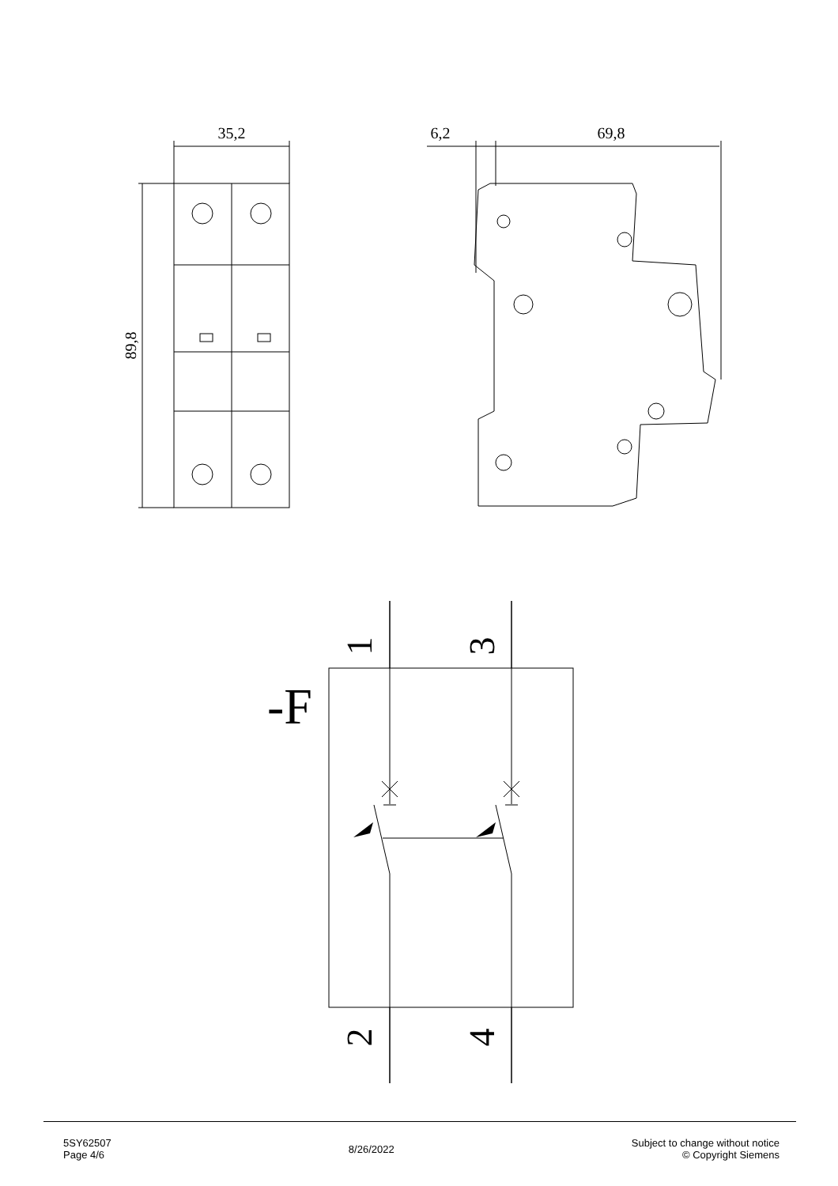35,2
6,2
69,8
89,8
1
3
2
4
-F
5SY62507
Page 4/6
8/26/2022
Subject to change without notice
© Copyright Siemens